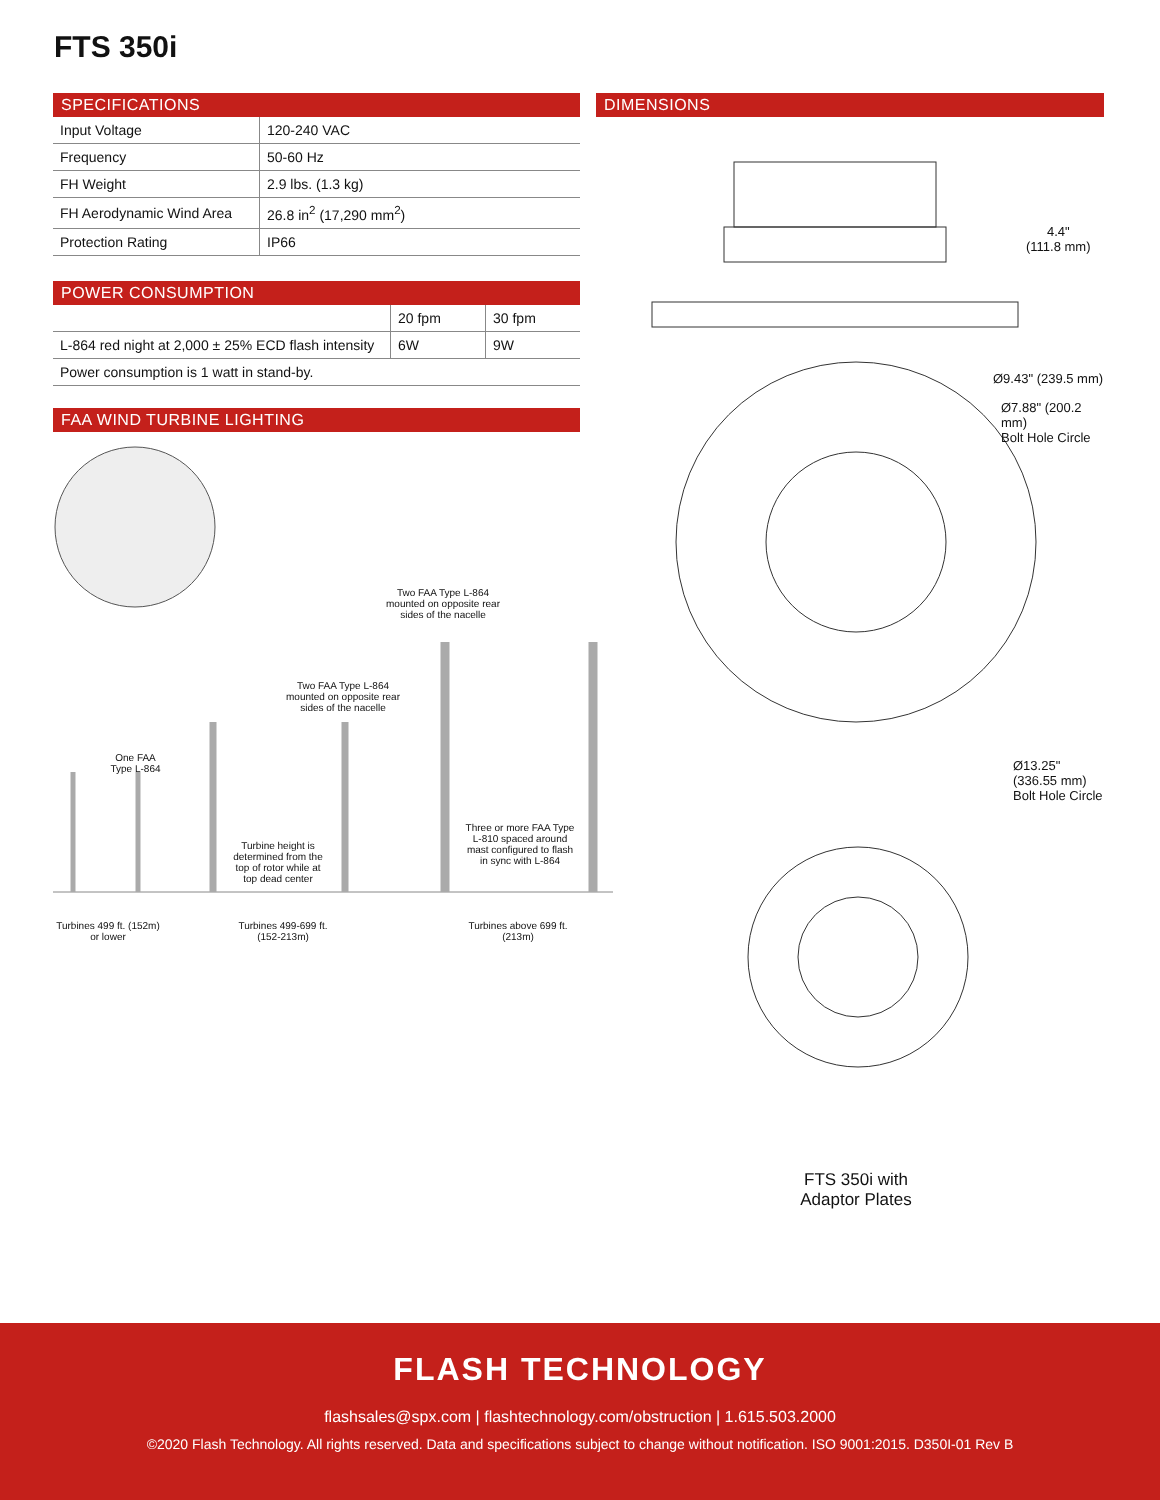FTS 350i
SPECIFICATIONS
| Input Voltage | 120-240 VAC |
| Frequency | 50-60 Hz |
| FH Weight | 2.9 lbs. (1.3 kg) |
| FH Aerodynamic Wind Area | 26.8 in<sup>2</sup> (17,290 mm<sup>2</sup>) |
| Protection Rating | IP66 |
POWER CONSUMPTION
| | 20 fpm | 30 fpm |
| --- | --- | --- |
| L-864 red night at 2,000 ± 25% ECD flash intensity | 6W | 9W |
| Power consumption is 1 watt in stand-by. | | |
FAA WIND TURBINE LIGHTING
Two FAA Type L-864 mounted on opposite rear sides of the nacelle
Two FAA Type L-864 mounted on opposite rear sides of the nacelle
One FAA Type L-864
Turbine height is determined from the top of rotor while at top dead center
Three or more FAA Type L-810 spaced around mast configured to flash in sync with L-864
Turbines 499 ft. (152m) or lower
Turbines 499-699 ft. (152-213m)
Turbines above 699 ft. (213m)
DIMENSIONS
4.4"
(111.8 mm)
Ø9.43" (239.5 mm)
Ø7.88" (200.2 mm)
Bolt Hole Circle
Ø13.25"
(336.55 mm)
Bolt Hole Circle
FTS 350i with Adaptor Plates
FLASH TECHNOLOGY
flashsales@spx.com | flashtechnology.com/obstruction | 1.615.503.2000
©2020 Flash Technology. All rights reserved. Data and specifications subject to change without notification. ISO 9001:2015. D350I-01 Rev B